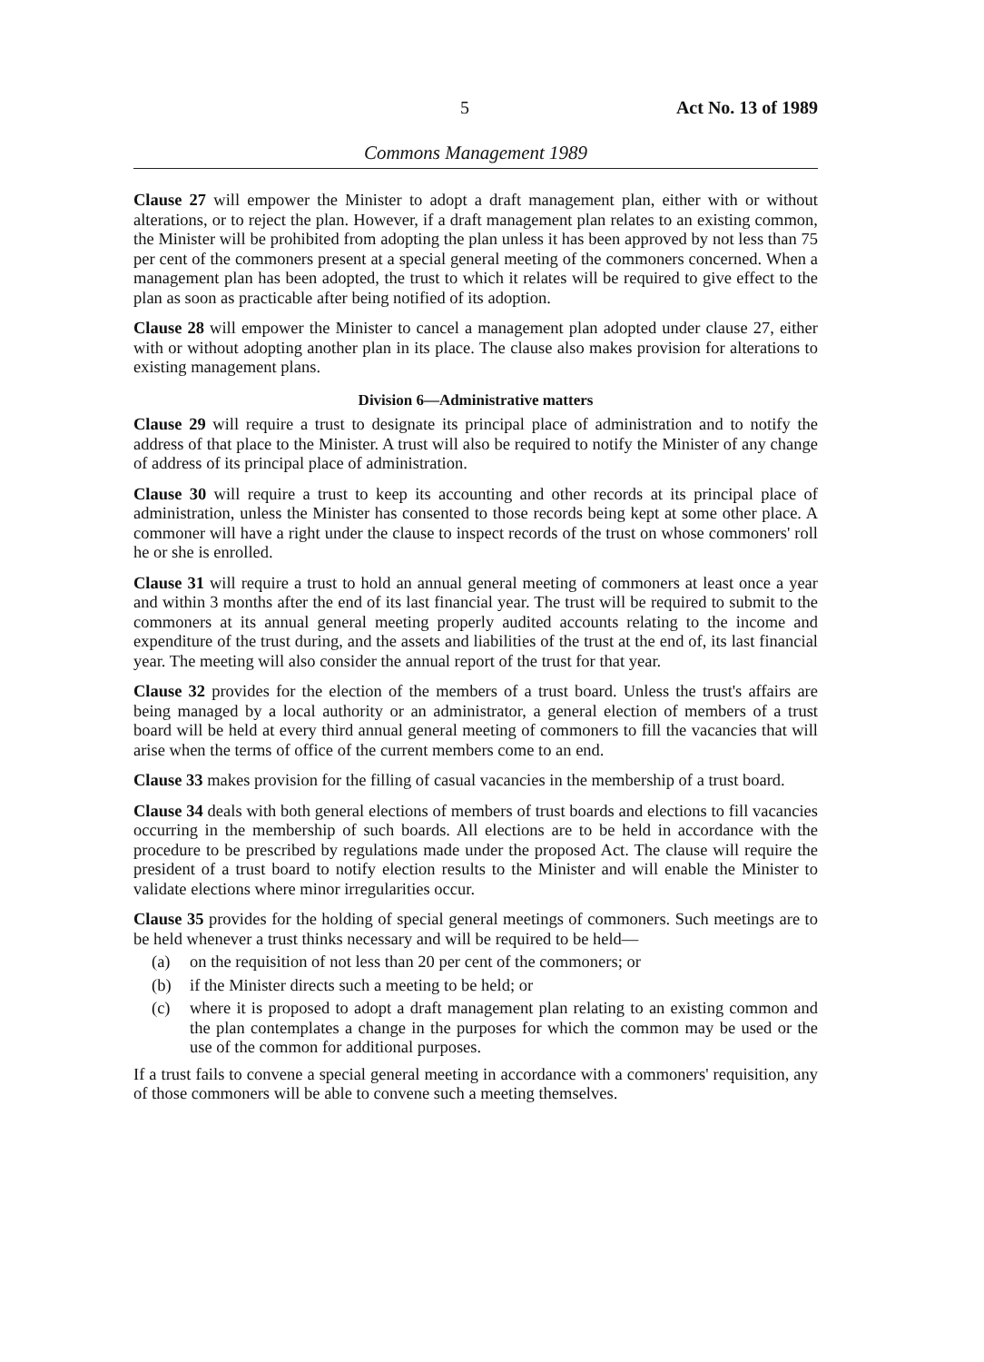5 Act No. 13 of 1989
Commons Management 1989
Clause 27 will empower the Minister to adopt a draft management plan, either with or without alterations, or to reject the plan. However, if a draft management plan relates to an existing common, the Minister will be prohibited from adopting the plan unless it has been approved by not less than 75 per cent of the commoners present at a special general meeting of the commoners concerned. When a management plan has been adopted, the trust to which it relates will be required to give effect to the plan as soon as practicable after being notified of its adoption.
Clause 28 will empower the Minister to cancel a management plan adopted under clause 27, either with or without adopting another plan in its place. The clause also makes provision for alterations to existing management plans.
Division 6—Administrative matters
Clause 29 will require a trust to designate its principal place of administration and to notify the address of that place to the Minister. A trust will also be required to notify the Minister of any change of address of its principal place of administration.
Clause 30 will require a trust to keep its accounting and other records at its principal place of administration, unless the Minister has consented to those records being kept at some other place. A commoner will have a right under the clause to inspect records of the trust on whose commoners' roll he or she is enrolled.
Clause 31 will require a trust to hold an annual general meeting of commoners at least once a year and within 3 months after the end of its last financial year. The trust will be required to submit to the commoners at its annual general meeting properly audited accounts relating to the income and expenditure of the trust during, and the assets and liabilities of the trust at the end of, its last financial year. The meeting will also consider the annual report of the trust for that year.
Clause 32 provides for the election of the members of a trust board. Unless the trust's affairs are being managed by a local authority or an administrator, a general election of members of a trust board will be held at every third annual general meeting of commoners to fill the vacancies that will arise when the terms of office of the current members come to an end.
Clause 33 makes provision for the filling of casual vacancies in the membership of a trust board.
Clause 34 deals with both general elections of members of trust boards and elections to fill vacancies occurring in the membership of such boards. All elections are to be held in accordance with the procedure to be prescribed by regulations made under the proposed Act. The clause will require the president of a trust board to notify election results to the Minister and will enable the Minister to validate elections where minor irregularities occur.
Clause 35 provides for the holding of special general meetings of commoners. Such meetings are to be held whenever a trust thinks necessary and will be required to be held—
(a) on the requisition of not less than 20 per cent of the commoners; or
(b) if the Minister directs such a meeting to be held; or
(c) where it is proposed to adopt a draft management plan relating to an existing common and the plan contemplates a change in the purposes for which the common may be used or the use of the common for additional purposes.
If a trust fails to convene a special general meeting in accordance with a commoners' requisition, any of those commoners will be able to convene such a meeting themselves.